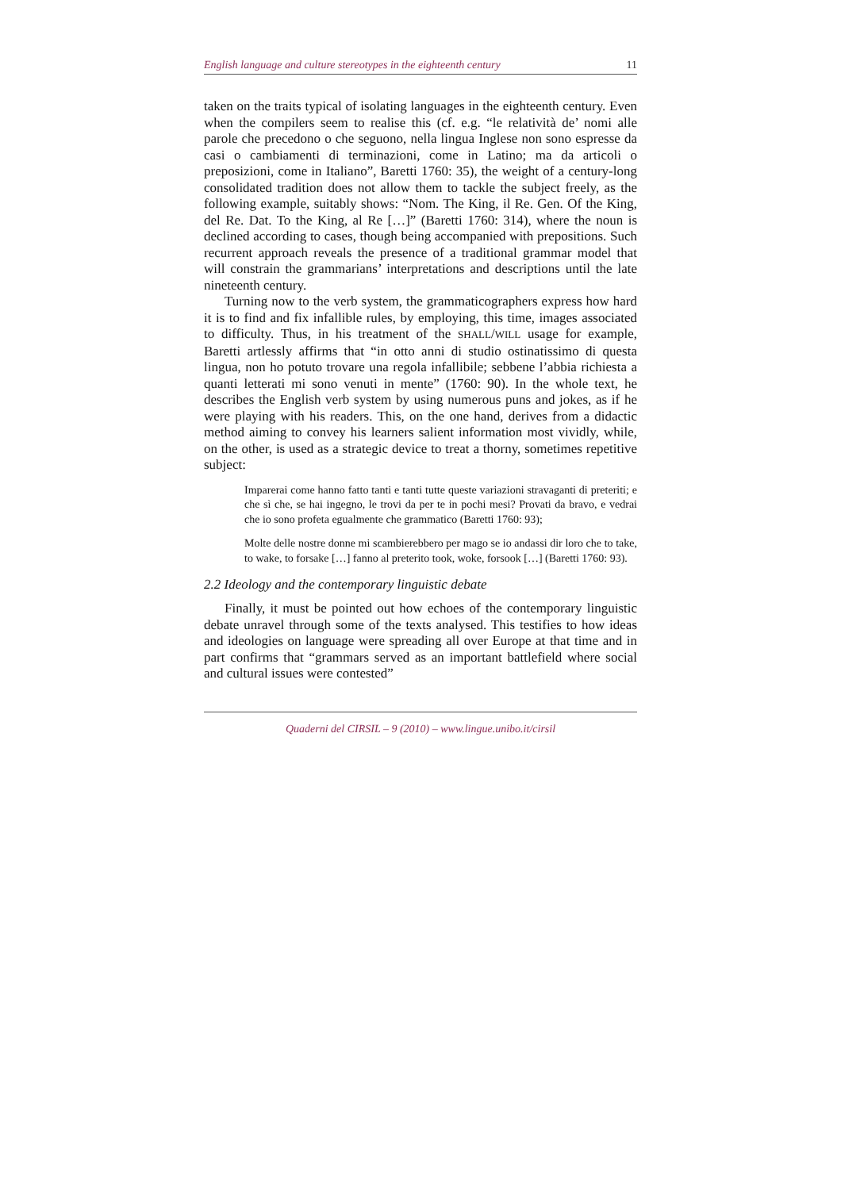English language and culture stereotypes in the eighteenth century 11
taken on the traits typical of isolating languages in the eighteenth century. Even when the compilers seem to realise this (cf. e.g. “le relatività de’ nomi alle parole che precedono o che seguono, nella lingua Inglese non sono espresse da casi o cambiamenti di terminazioni, come in Latino; ma da articoli o preposizioni, come in Italiano”, Baretti 1760: 35), the weight of a century-long consolidated tradition does not allow them to tackle the subject freely, as the following example, suitably shows: “Nom. The King, il Re. Gen. Of the King, del Re. Dat. To the King, al Re […]” (Baretti 1760: 314), where the noun is declined according to cases, though being accompanied with prepositions. Such recurrent approach reveals the presence of a traditional grammar model that will constrain the grammarians’ interpretations and descriptions until the late nineteenth century.
Turning now to the verb system, the grammaticographers express how hard it is to find and fix infallible rules, by employing, this time, images associated to difficulty. Thus, in his treatment of the SHALL/WILL usage for example, Baretti artlessly affirms that “in otto anni di studio ostinatissimo di questa lingua, non ho potuto trovare una regola infallibile; sebbene l’abbia richiesta a quanti letterati mi sono venuti in mente” (1760: 90). In the whole text, he describes the English verb system by using numerous puns and jokes, as if he were playing with his readers. This, on the one hand, derives from a didactic method aiming to convey his learners salient information most vividly, while, on the other, is used as a strategic device to treat a thorny, sometimes repetitive subject:
Imparerai come hanno fatto tanti e tanti tutte queste variazioni stravaganti di preteriti; e che sì che, se hai ingegno, le trovi da per te in pochi mesi? Provati da bravo, e vedrai che io sono profeta egualmente che grammatico (Baretti 1760: 93);
Molte delle nostre donne mi scambierebbero per mago se io andassi dir loro che to take, to wake, to forsake […] fanno al preterito took, woke, forsook […] (Baretti 1760: 93).
2.2 Ideology and the contemporary linguistic debate
Finally, it must be pointed out how echoes of the contemporary linguistic debate unravel through some of the texts analysed. This testifies to how ideas and ideologies on language were spreading all over Europe at that time and in part confirms that “grammars served as an important battlefield where social and cultural issues were contested”
Quaderni del CIRSIL – 9 (2010) – www.lingue.unibo.it/cirsil